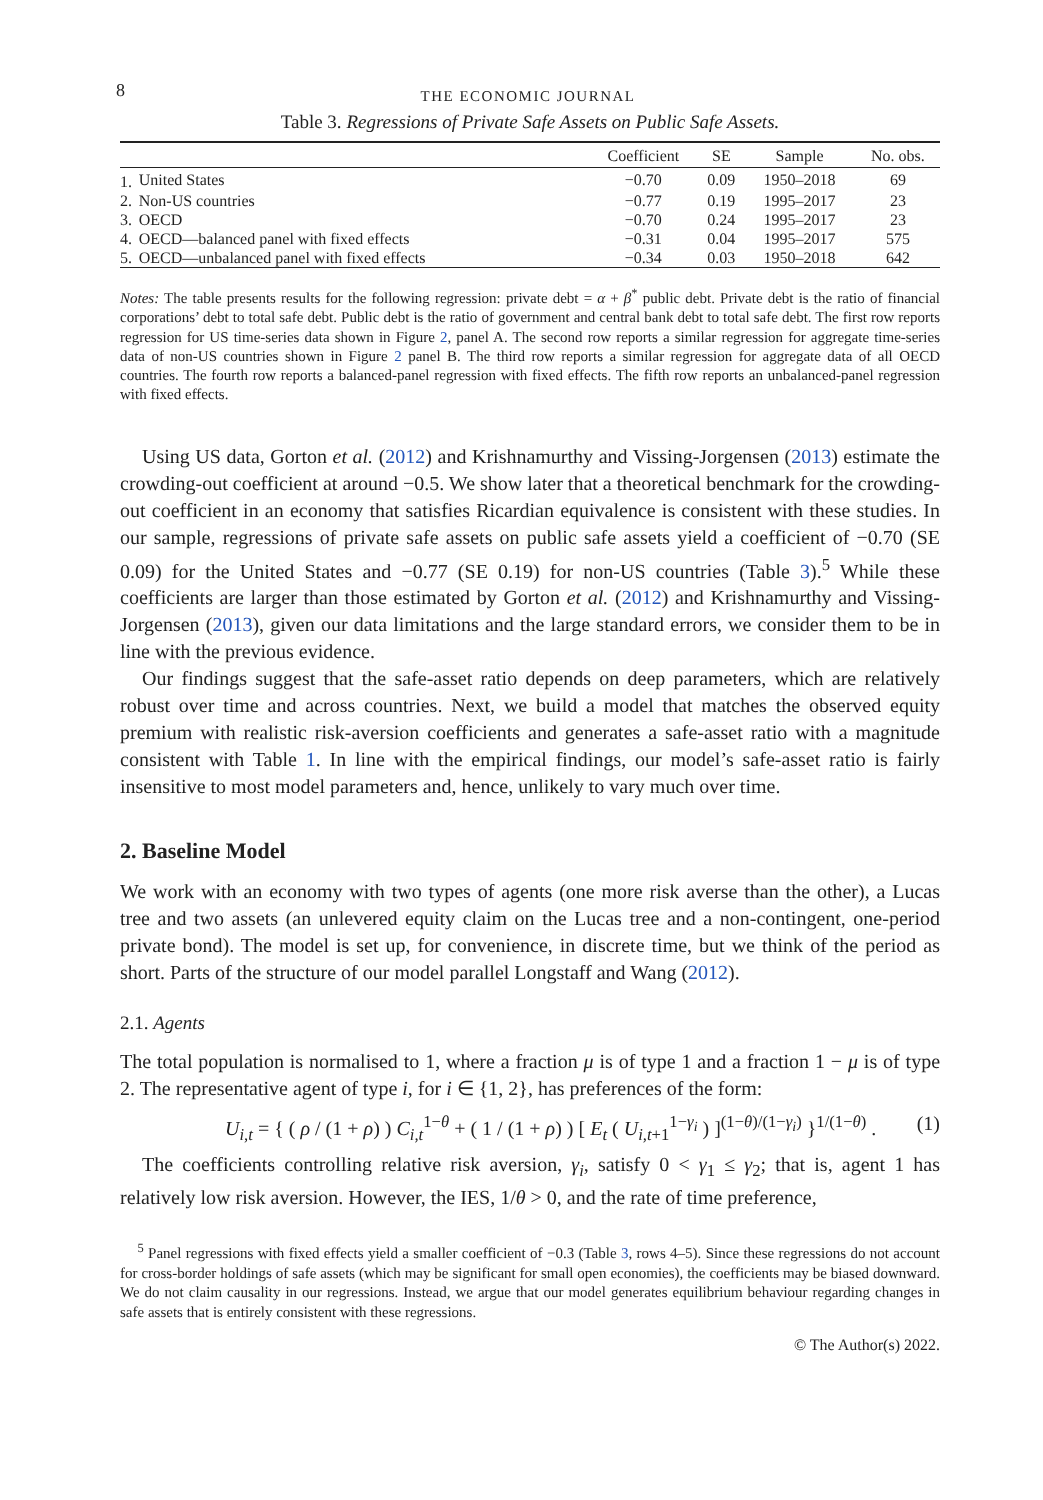8 THE ECONOMIC JOURNAL
Table 3. Regressions of Private Safe Assets on Public Safe Assets.
| | | Coefficient | SE | Sample | No. obs. |
| --- | --- | --- | --- | --- | --- |
| 1. | United States | −0.70 | 0.09 | 1950–2018 | 69 |
| 2. | Non-US countries | −0.77 | 0.19 | 1995–2017 | 23 |
| 3. | OECD | −0.70 | 0.24 | 1995–2017 | 23 |
| 4. | OECD—balanced panel with fixed effects | −0.31 | 0.04 | 1995–2017 | 575 |
| 5. | OECD—unbalanced panel with fixed effects | −0.34 | 0.03 | 1950–2018 | 642 |
Notes: The table presents results for the following regression: private debt = α + β<sup>*</sup> public debt. Private debt is the ratio of financial corporations’ debt to total safe debt. Public debt is the ratio of government and central bank debt to total safe debt. The first row reports regression for US time-series data shown in Figure 2, panel A. The second row reports a similar regression for aggregate time-series data of non-US countries shown in Figure 2 panel B. The third row reports a similar regression for aggregate data of all OECD countries. The fourth row reports a balanced-panel regression with fixed effects. The fifth row reports an unbalanced-panel regression with fixed effects.
Using US data, Gorton et al. (2012) and Krishnamurthy and Vissing-Jorgensen (2013) estimate the crowding-out coefficient at around −0.5. We show later that a theoretical benchmark for the crowding-out coefficient in an economy that satisfies Ricardian equivalence is consistent with these studies. In our sample, regressions of private safe assets on public safe assets yield a coefficient of −0.70 (SE 0.09) for the United States and −0.77 (SE 0.19) for non-US countries (Table 3).<sup>5</sup> While these coefficients are larger than those estimated by Gorton et al. (2012) and Krishnamurthy and Vissing-Jorgensen (2013), given our data limitations and the large standard errors, we consider them to be in line with the previous evidence.
Our findings suggest that the safe-asset ratio depends on deep parameters, which are relatively robust over time and across countries. Next, we build a model that matches the observed equity premium with realistic risk-aversion coefficients and generates a safe-asset ratio with a magnitude consistent with Table 1. In line with the empirical findings, our model’s safe-asset ratio is fairly insensitive to most model parameters and, hence, unlikely to vary much over time.
2. Baseline Model
We work with an economy with two types of agents (one more risk averse than the other), a Lucas tree and two assets (an unlevered equity claim on the Lucas tree and a non-contingent, one-period private bond). The model is set up, for convenience, in discrete time, but we think of the period as short. Parts of the structure of our model parallel Longstaff and Wang (2012).
2.1. Agents
The total population is normalised to 1, where a fraction μ is of type 1 and a fraction 1 − μ is of type 2. The representative agent of type i, for i ∈ {1, 2}, has preferences of the form:
U<sub>i,t</sub> = { ( ρ / (1 + ρ) ) C<sub>i,t</sub><sup>1−θ</sup> + ( 1 / (1 + ρ) ) [ E<sub>t</sub> ( U<sub>i,t+1</sub><sup>1−γ<sub>i</sub></sup> ) ]<sup>(1−θ)/(1−γ<sub>i</sub>)</sup> }<sup>1/(1−θ)</sup> . (1)
The coefficients controlling relative risk aversion, γ<sub>i</sub>, satisfy 0 < γ<sub>1</sub> ≤ γ<sub>2</sub>; that is, agent 1 has relatively low risk aversion. However, the IES, 1/θ > 0, and the rate of time preference,
<sup>5</sup> Panel regressions with fixed effects yield a smaller coefficient of −0.3 (Table 3, rows 4–5). Since these regressions do not account for cross-border holdings of safe assets (which may be significant for small open economies), the coefficients may be biased downward. We do not claim causality in our regressions. Instead, we argue that our model generates equilibrium behaviour regarding changes in safe assets that is entirely consistent with these regressions.
© The Author(s) 2022.